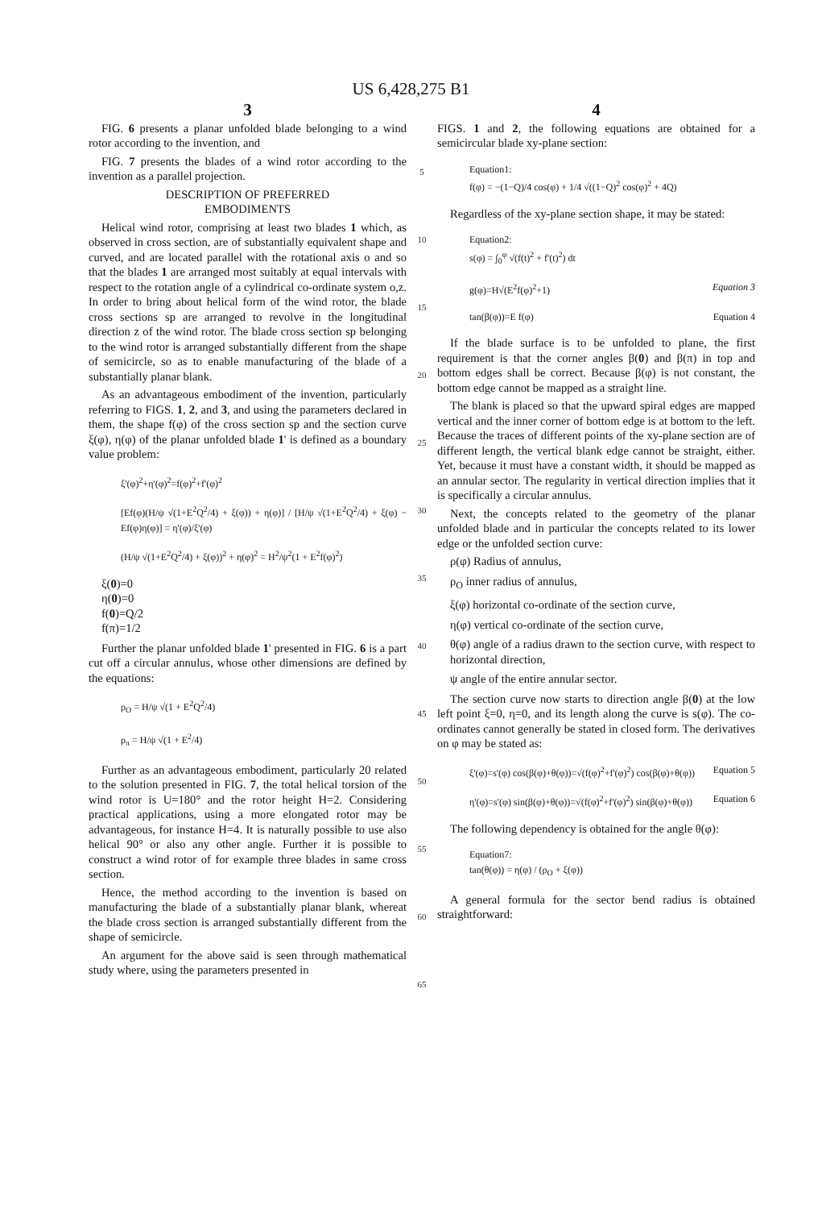US 6,428,275 B1
3
FIG. 6 presents a planar unfolded blade belonging to a wind rotor according to the invention, and
FIG. 7 presents the blades of a wind rotor according to the invention as a parallel projection.
DESCRIPTION OF PREFERRED
EMBODIMENTS
Helical wind rotor, comprising at least two blades 1 which, as observed in cross section, are of substantially equivalent shape and curved, and are located parallel with the rotational axis o and so that the blades 1 are arranged most suitably at equal intervals with respect to the rotation angle of a cylindrical co-ordinate system o,z. In order to bring about helical form of the wind rotor, the blade cross sections sp are arranged to revolve in the longitudinal direction z of the wind rotor. The blade cross section sp belonging to the wind rotor is arranged substantially different from the shape of semicircle, so as to enable manufacturing of the blade of a substantially planar blank.
As an advantageous embodiment of the invention, particularly referring to FIGS. 1, 2, and 3, and using the parameters declared in them, the shape f(φ) of the cross section sp and the section curve ξ(φ), η(φ) of the planar unfolded blade 1' is defined as a boundary value problem:
ξ'(φ)<sup>2</sup>+η'(φ)<sup>2</sup>=f(φ)<sup>2</sup>+f'(φ)<sup>2</sup>
[Ef(φ)(H/ψ √(1+E<sup>2</sup>Q<sup>2</sup>/4) + ξ(φ)) + η(φ)] / [H/ψ √(1+E<sup>2</sup>Q<sup>2</sup>/4) + ξ(φ) − Ef(φ)η(φ)] = η'(φ)/ξ'(φ)
(H/ψ √(1+E<sup>2</sup>Q<sup>2</sup>/4) + ξ(φ))<sup>2</sup> + η(φ)<sup>2</sup> = H<sup>2</sup>/ψ<sup>2</sup>(1 + E<sup>2</sup>f(φ)<sup>2</sup>)
ξ(0)=0
η(0)=0
f(0)=Q/2
f(π)=1/2
Further the planar unfolded blade 1' presented in FIG. 6 is a part cut off a circular annulus, whose other dimensions are defined by the equations:
ρ<sub>O</sub> = H/ψ √(1 + E<sup>2</sup>Q<sup>2</sup>/4)
ρ<sub>π</sub> = H/ψ √(1 + E<sup>2</sup>/4)
Further as an advantageous embodiment, particularly 20 related to the solution presented in FIG. 7, the total helical torsion of the wind rotor is U=180° and the rotor height H=2. Considering practical applications, using a more elongated rotor may be advantageous, for instance H=4. It is naturally possible to use also helical 90° or also any other angle. Further it is possible to construct a wind rotor of for example three blades in same cross section.
Hence, the method according to the invention is based on manufacturing the blade of a substantially planar blank, whereat the blade cross section is arranged substantially different from the shape of semicircle.
An argument for the above said is seen through mathematical study where, using the parameters presented in
5
10
15
20
25
30
35
40
45
50
55
60
65
4
FIGS. 1 and 2, the following equations are obtained for a semicircular blade xy-plane section:
Equation1:
f(φ) = −(1−Q)/4 cos(φ) + 1/4 √((1−Q)<sup>2</sup> cos(φ)<sup>2</sup> + 4Q)
Regardless of the xy-plane section shape, it may be stated:
Equation2:
s(φ) = ∫<sub>0</sub><sup>φ</sup> √(f(t)<sup>2</sup> + f'(t)<sup>2</sup>) dt
g(φ)=H√(E<sup>2</sup>f(φ)<sup>2</sup>+1) Equation 3
tan(β(φ))=E f(φ) Equation 4
If the blade surface is to be unfolded to plane, the first requirement is that the corner angles β(0) and β(π) in top and bottom edges shall be correct. Because β(φ) is not constant, the bottom edge cannot be mapped as a straight line.
The blank is placed so that the upward spiral edges are mapped vertical and the inner corner of bottom edge is at bottom to the left. Because the traces of different points of the xy-plane section are of different length, the vertical blank edge cannot be straight, either. Yet, because it must have a constant width, it should be mapped as an annular sector. The regularity in vertical direction implies that it is specifically a circular annulus.
Next, the concepts related to the geometry of the planar unfolded blade and in particular the concepts related to its lower edge or the unfolded section curve:
ρ(φ) Radius of annulus,
ρ<sub>O</sub> inner radius of annulus,
ξ(φ) horizontal co-ordinate of the section curve,
η(φ) vertical co-ordinate of the section curve,
θ(φ) angle of a radius drawn to the section curve, with respect to horizontal direction,
ψ angle of the entire annular sector.
The section curve now starts to direction angle β(0) at the low left point ξ=0, η=0, and its length along the curve is s(φ). The co-ordinates cannot generally be stated in closed form. The derivatives on φ may be stated as:
ξ'(φ)=s'(φ) cos(β(φ)+θ(φ))=√(f(φ)<sup>2</sup>+f'(φ)<sup>2</sup>) cos(β(φ)+θ(φ)) Equation 5
η'(φ)=s'(φ) sin(β(φ)+θ(φ))=√(f(φ)<sup>2</sup>+f'(φ)<sup>2</sup>) sin(β(φ)+θ(φ)) Equation 6
The following dependency is obtained for the angle θ(φ):
Equation7:
tan(θ(φ)) = η(φ) / (ρ<sub>O</sub> + ξ(φ))
A general formula for the sector bend radius is obtained straightforward: